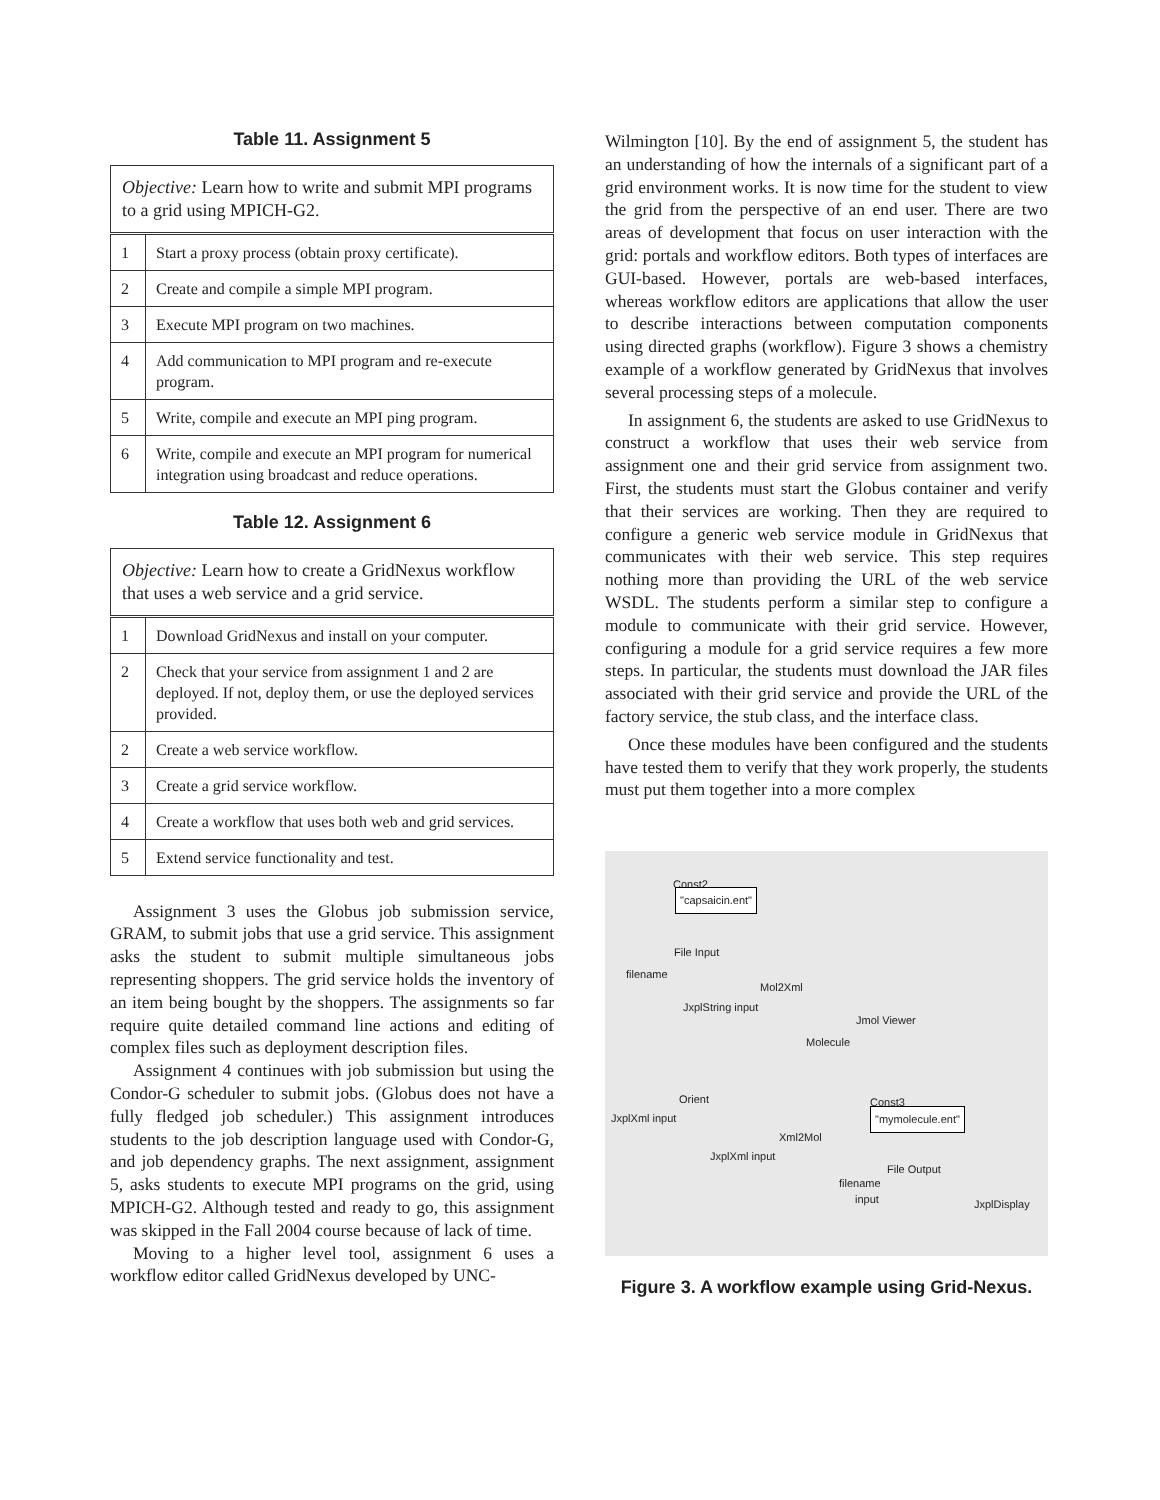Table 11. Assignment 5
| Objective: Learn how to write and submit MPI programs to a grid using MPICH-G2. | |
| 1 | Start a proxy process (obtain proxy certificate). |
| 2 | Create and compile a simple MPI program. |
| 3 | Execute MPI program on two machines. |
| 4 | Add communication to MPI program and re-execute program. |
| 5 | Write, compile and execute an MPI ping program. |
| 6 | Write, compile and execute an MPI program for numerical integration using broadcast and reduce operations. |
Table 12. Assignment 6
| Objective: Learn how to create a GridNexus workflow that uses a web service and a grid service. | |
| 1 | Download GridNexus and install on your computer. |
| 2 | Check that your service from assignment 1 and 2 are deployed. If not, deploy them, or use the deployed services provided. |
| 2 | Create a web service workflow. |
| 3 | Create a grid service workflow. |
| 4 | Create a workflow that uses both web and grid services. |
| 5 | Extend service functionality and test. |
Assignment 3 uses the Globus job submission service, GRAM, to submit jobs that use a grid service. This assignment asks the student to submit multiple simultaneous jobs representing shoppers. The grid service holds the inventory of an item being bought by the shoppers. The assignments so far require quite detailed command line actions and editing of complex files such as deployment description files.
Assignment 4 continues with job submission but using the Condor-G scheduler to submit jobs. (Globus does not have a fully fledged job scheduler.) This assignment introduces students to the job description language used with Condor-G, and job dependency graphs. The next assignment, assignment 5, asks students to execute MPI programs on the grid, using MPICH-G2. Although tested and ready to go, this assignment was skipped in the Fall 2004 course because of lack of time.
Moving to a higher level tool, assignment 6 uses a workflow editor called GridNexus developed by UNC-
Wilmington [10]. By the end of assignment 5, the student has an understanding of how the internals of a significant part of a grid environment works. It is now time for the student to view the grid from the perspective of an end user. There are two areas of development that focus on user interaction with the grid: portals and workflow editors. Both types of interfaces are GUI-based. However, portals are web-based interfaces, whereas workflow editors are applications that allow the user to describe interactions between computation components using directed graphs (workflow). Figure 3 shows a chemistry example of a workflow generated by GridNexus that involves several processing steps of a molecule.
In assignment 6, the students are asked to use GridNexus to construct a workflow that uses their web service from assignment one and their grid service from assignment two. First, the students must start the Globus container and verify that their services are working. Then they are required to configure a generic web service module in GridNexus that communicates with their web service. This step requires nothing more than providing the URL of the web service WSDL. The students perform a similar step to configure a module to communicate with their grid service. However, configuring a module for a grid service requires a few more steps. In particular, the students must download the JAR files associated with their grid service and provide the URL of the factory service, the stub class, and the interface class.
Once these modules have been configured and the students have tested them to verify that they work properly, the students must put them together into a more complex
Const2
"capsaicin.ent"
File Input
filename
Mol2Xml
JxplString input
Jmol Viewer
Molecule
Orient
JxplXml input
Const3
"mymolecule.ent"
Xml2Mol
JxplXml input
File Output
filename
input JxplDisplay
Figure 3. A workflow example using Grid-Nexus.